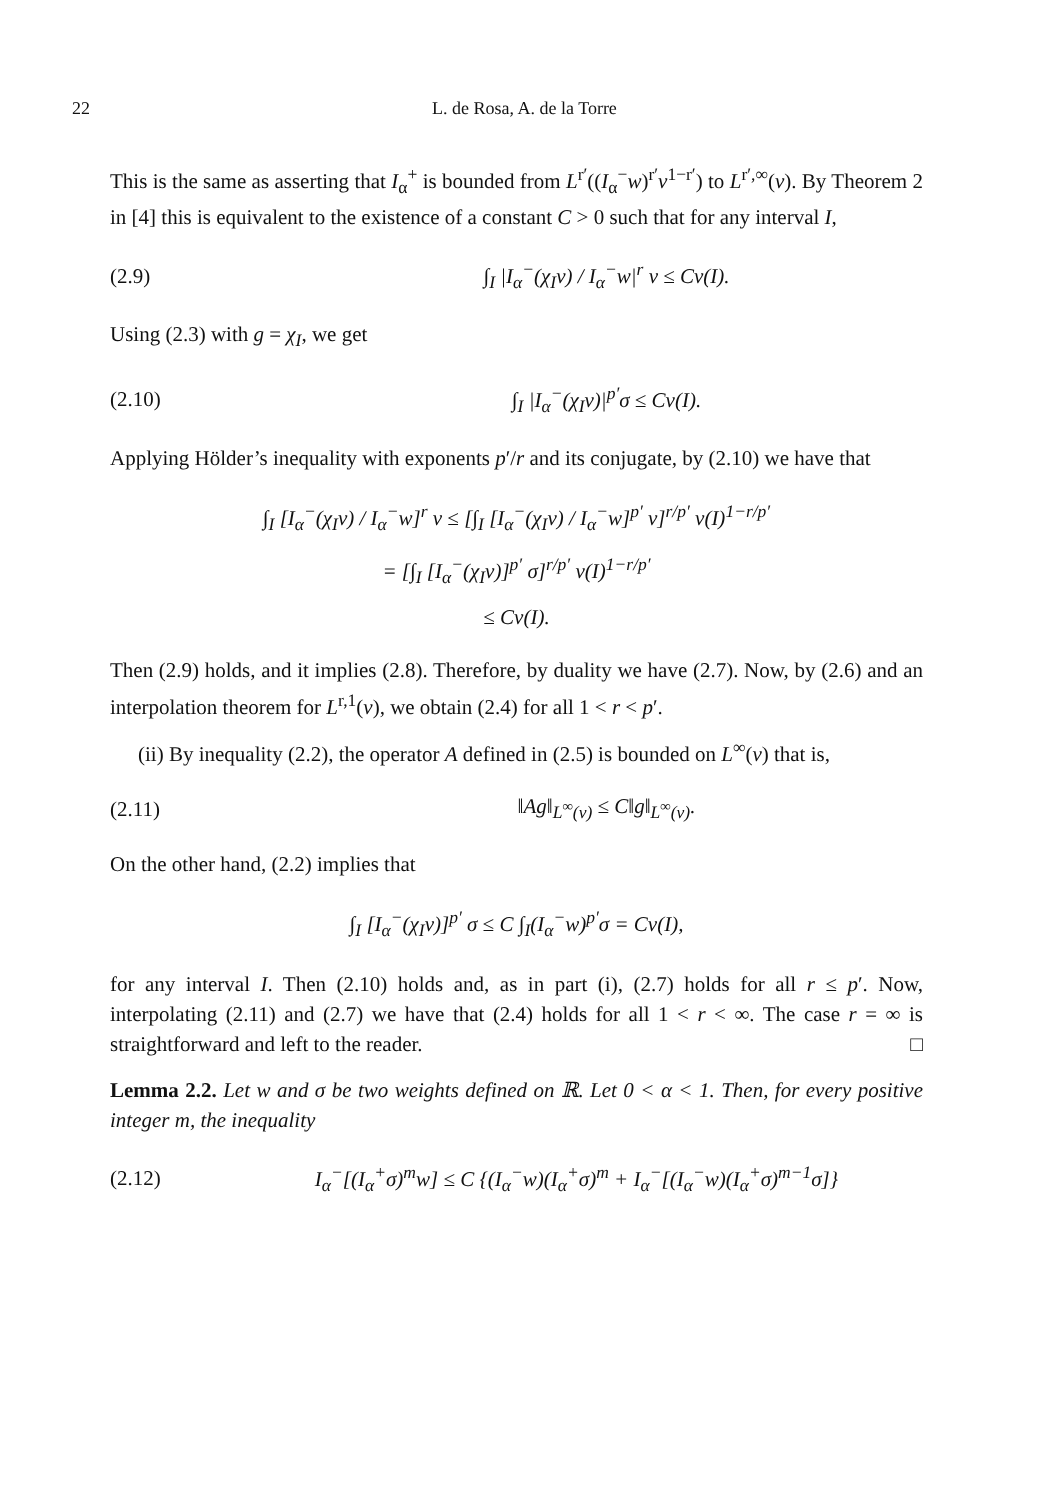22 L. de Rosa, A. de la Torre
This is the same as asserting that I<sub>α</sub><sup>+</sup> is bounded from L<sup>r′</sup>((I<sub>α</sub><sup>−</sup>w)<sup>r′</sup>ν<sup>1−r′</sup>) to L<sup>r′,∞</sup>(ν). By Theorem 2 in [4] this is equivalent to the existence of a constant C > 0 such that for any interval I,
(2.9) ∫<sub>I</sub> |I<sub>α</sub><sup>−</sup>(χ<sub>I</sub>ν) / I<sub>α</sub><sup>−</sup>w|<sup>r</sup> ν ≤ Cν(I).
Using (2.3) with g = χ<sub>I</sub>, we get
(2.10) ∫<sub>I</sub> |I<sub>α</sub><sup>−</sup>(χ<sub>I</sub>ν)|<sup>p′</sup>σ ≤ Cν(I).
Applying Hölder’s inequality with exponents p′/r and its conjugate, by (2.10) we have that
∫<sub>I</sub> [I<sub>α</sub><sup>−</sup>(χ<sub>I</sub>ν) / I<sub>α</sub><sup>−</sup>w]<sup>r</sup> ν ≤ [∫<sub>I</sub> [I<sub>α</sub><sup>−</sup>(χ<sub>I</sub>ν) / I<sub>α</sub><sup>−</sup>w]<sup>p′</sup> ν]<sup>r/p′</sup> ν(I)<sup>1−r/p′</sup>
= [∫<sub>I</sub> [I<sub>α</sub><sup>−</sup>(χ<sub>I</sub>ν)]<sup>p′</sup> σ]<sup>r/p′</sup> ν(I)<sup>1−r/p′</sup>
≤ Cν(I).
Then (2.9) holds, and it implies (2.8). Therefore, by duality we have (2.7). Now, by (2.6) and an interpolation theorem for L<sup>r,1</sup>(ν), we obtain (2.4) for all 1 < r < p′.
(ii) By inequality (2.2), the operator A defined in (2.5) is bounded on L<sup>∞</sup>(ν) that is,
(2.11) ‖Ag‖<sub>L<sup>∞</sup>(ν)</sub> ≤ C‖g‖<sub>L<sup>∞</sup>(ν)</sub>.
On the other hand, (2.2) implies that
∫<sub>I</sub> [I<sub>α</sub><sup>−</sup>(χ<sub>I</sub>ν)]<sup>p′</sup> σ ≤ C ∫<sub>I</sub>(I<sub>α</sub><sup>−</sup>w)<sup>p′</sup>σ = Cν(I),
for any interval I. Then (2.10) holds and, as in part (i), (2.7) holds for all r ≤ p′. Now, interpolating (2.11) and (2.7) we have that (2.4) holds for all 1 < r < ∞. The case r = ∞ is straightforward and left to the reader. □
Lemma 2.2. Let w and σ be two weights defined on ℝ. Let 0 < α < 1. Then, for every positive integer m, the inequality
(2.12) I<sub>α</sub><sup>−</sup>[(I<sub>α</sub><sup>+</sup>σ)<sup>m</sup>w] ≤ C {(I<sub>α</sub><sup>−</sup>w)(I<sub>α</sub><sup>+</sup>σ)<sup>m</sup> + I<sub>α</sub><sup>−</sup>[(I<sub>α</sub><sup>−</sup>w)(I<sub>α</sub><sup>+</sup>σ)<sup>m−1</sup>σ]}